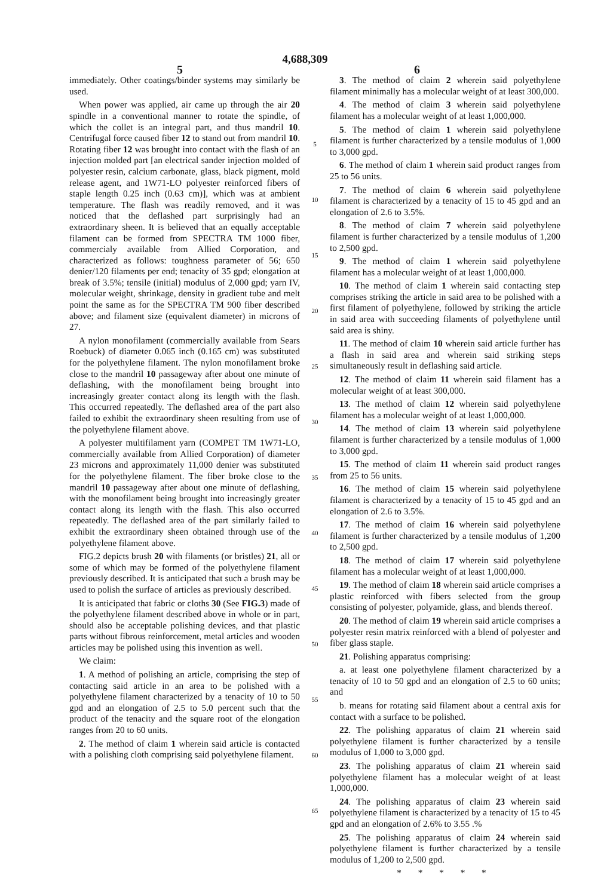4,688,309
5 6
immediately. Other coatings/binder systems may similarly be used.
When power was applied, air came up through the air 20 spindle in a conventional manner to rotate the spindle, of which the collet is an integral part, and thus mandril 10. Centrifugal force caused fiber 12 to stand out from mandril 10. Rotating fiber 12 was brought into contact with the flash of an injection molded part [an electrical sander injection molded of polyester resin, calcium carbonate, glass, black pigment, mold release agent, and 1W71-LO polyester reinforced fibers of staple length 0.25 inch (0.63 cm)], which was at ambient temperature. The flash was readily removed, and it was noticed that the deflashed part surprisingly had an extraordinary sheen. It is believed that an equally acceptable filament can be formed from SPECTRA TM 1000 fiber, commercialy available from Allied Corporation, and characterized as follows: toughness parameter of 56; 650 denier/120 filaments per end; tenacity of 35 gpd; elongation at break of 3.5%; tensile (initial) modulus of 2,000 gpd; yarn IV, molecular weight, shrinkage, density in gradient tube and melt point the same as for the SPECTRA TM 900 fiber described above; and filament size (equivalent diameter) in microns of 27.
A nylon monofilament (commercially available from Sears Roebuck) of diameter 0.065 inch (0.165 cm) was substituted for the polyethylene filament. The nylon monofilament broke close to the mandril 10 passageway after about one minute of deflashing, with the monofilament being brought into increasingly greater contact along its length with the flash. This occurred repeatedly. The deflashed area of the part also failed to exhibit the extraordinary sheen resulting from use of the polyethylene filament above.
A polyester multifilament yarn (COMPET TM 1W71-LO, commercially available from Allied Corporation) of diameter 23 microns and approximately 11,000 denier was substituted for the polyethylene filament. The fiber broke close to the mandril 10 passageway after about one minute of deflashing, with the monofilament being brought into increasingly greater contact along its length with the flash. This also occurred repeatedly. The deflashed area of the part similarly failed to exhibit the extraordinary sheen obtained through use of the polyethylene filament above.
FIG.2 depicts brush 20 with filaments (or bristles) 21, all or some of which may be formed of the polyethylene filament previously described. It is anticipated that such a brush may be used to polish the surface of articles as previously described.
It is anticipated that fabric or cloths 30 (See FIG.3) made of the polyethylene filament described above in whole or in part, should also be acceptable polishing devices, and that plastic parts without fibrous reinforcement, metal articles and wooden articles may be polished using this invention as well.
We claim:
1. A method of polishing an article, comprising the step of contacting said article in an area to be polished with a polyethylene filament characterized by a tenacity of 10 to 50 gpd and an elongation of 2.5 to 5.0 percent such that the product of the tenacity and the square root of the elongation ranges from 20 to 60 units.
2. The method of claim 1 wherein said article is contacted with a polishing cloth comprising said polyethylene filament.
5
10
15
20
25
30
35
40
45
50
55
60
65
3. The method of claim 2 wherein said polyethylene filament minimally has a molecular weight of at least 300,000.
4. The method of claim 3 wherein said polyethylene filament has a molecular weight of at least 1,000,000.
5. The method of claim 1 wherein said polyethylene filament is further characterized by a tensile modulus of 1,000 to 3,000 gpd.
6. The method of claim 1 wherein said product ranges from 25 to 56 units.
7. The method of claim 6 wherein said polyethylene filament is characterized by a tenacity of 15 to 45 gpd and an elongation of 2.6 to 3.5%.
8. The method of claim 7 wherein said polyethylene filament is further characterized by a tensile modulus of 1,200 to 2,500 gpd.
9. The method of claim 1 wherein said polyethylene filament has a molecular weight of at least 1,000,000.
10. The method of claim 1 wherein said contacting step comprises striking the article in said area to be polished with a first filament of polyethylene, followed by striking the article in said area with succeeding filaments of polyethylene until said area is shiny.
11. The method of claim 10 wherein said article further has a flash in said area and wherein said striking steps simultaneously result in deflashing said article.
12. The method of claim 11 wherein said filament has a molecular weight of at least 300,000.
13. The method of claim 12 wherein said polyethylene filament has a molecular weight of at least 1,000,000.
14. The method of claim 13 wherein said polyethylene filament is further characterized by a tensile modulus of 1,000 to 3,000 gpd.
15. The method of claim 11 wherein said product ranges from 25 to 56 units.
16. The method of claim 15 wherein said polyethylene filament is characterized by a tenacity of 15 to 45 gpd and an elongation of 2.6 to 3.5%.
17. The method of claim 16 wherein said polyethylene filament is further characterized by a tensile modulus of 1,200 to 2,500 gpd.
18. The method of claim 17 wherein said polyethylene filament has a molecular weight of at least 1,000,000.
19. The method of claim 18 wherein said article comprises a plastic reinforced with fibers selected from the group consisting of polyester, polyamide, glass, and blends thereof.
20. The method of claim 19 wherein said article comprises a polyester resin matrix reinforced with a blend of polyester and fiber glass staple.
21. Polishing apparatus comprising:
a. at least one polyethylene filament characterized by a tenacity of 10 to 50 gpd and an elongation of 2.5 to 60 units; and
b. means for rotating said filament about a central axis for contact with a surface to be polished.
22. The polishing apparatus of claim 21 wherein said polyethylene filament is further characterized by a tensile modulus of 1,000 to 3,000 gpd.
23. The polishing apparatus of claim 21 wherein said polyethylene filament has a molecular weight of at least 1,000,000.
24. The polishing apparatus of claim 23 wherein said polyethylene filament is characterized by a tenacity of 15 to 45 gpd and an elongation of 2.6% to 3.55 .%
25. The polishing apparatus of claim 24 wherein said polyethylene filament is further characterized by a tensile modulus of 1,200 to 2,500 gpd.
* * * * *